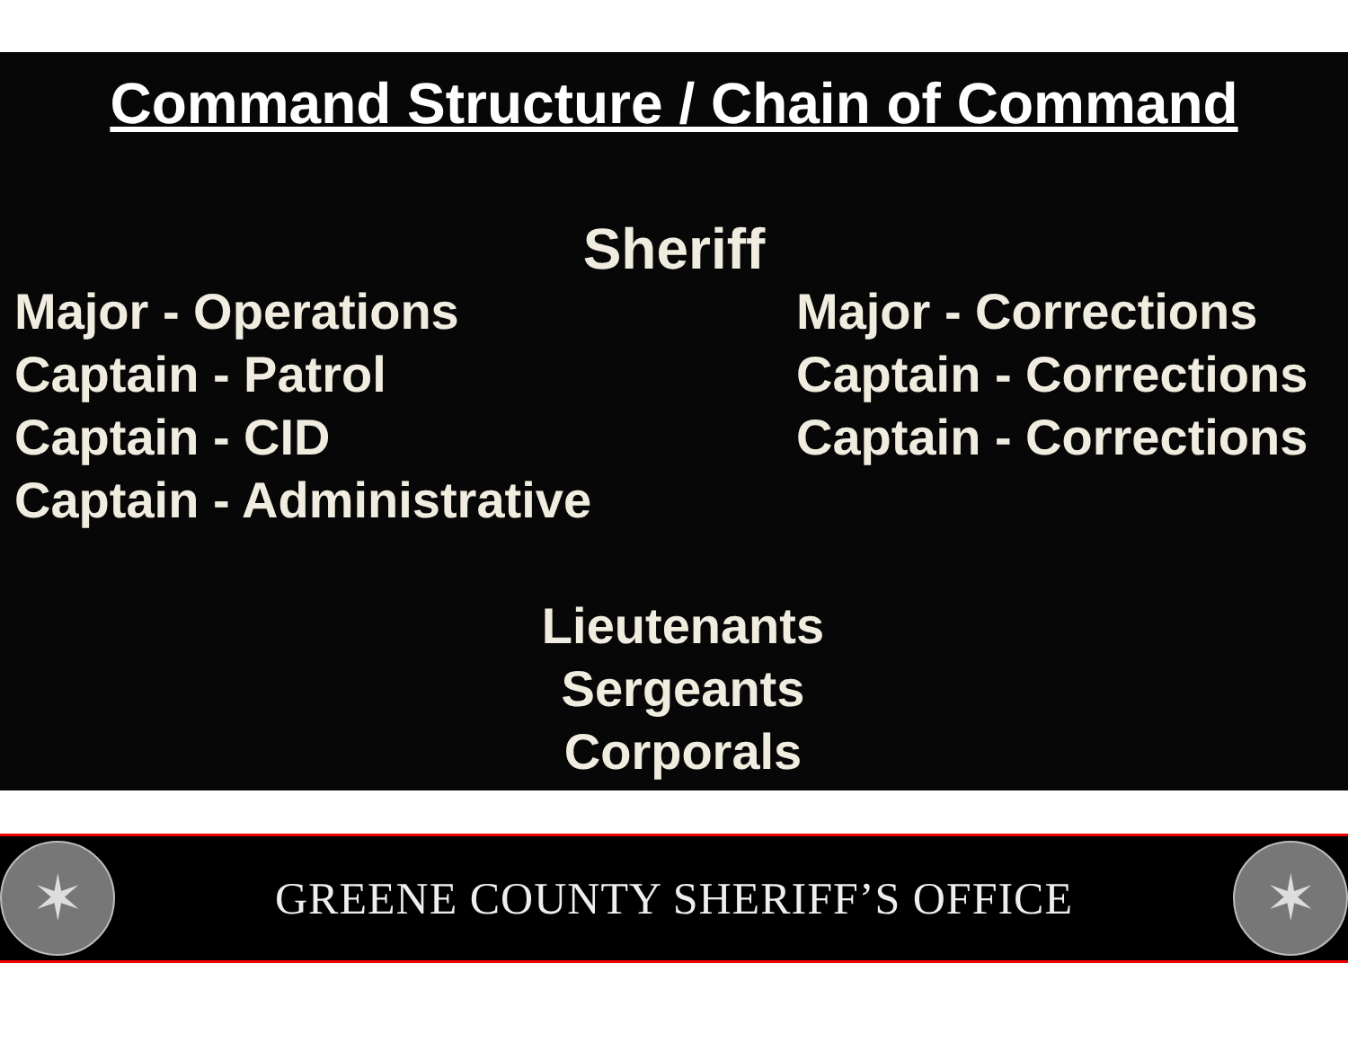Command Structure / Chain of Command
Sheriff
Major - Operations
Captain - Patrol
Captain - CID
Captain - Administrative
Major - Corrections
Captain - Corrections
Captain - Corrections
Lieutenants
Sergeants
Corporals
✶
GREENE COUNTY SHERIFF’S OFFICE
✶